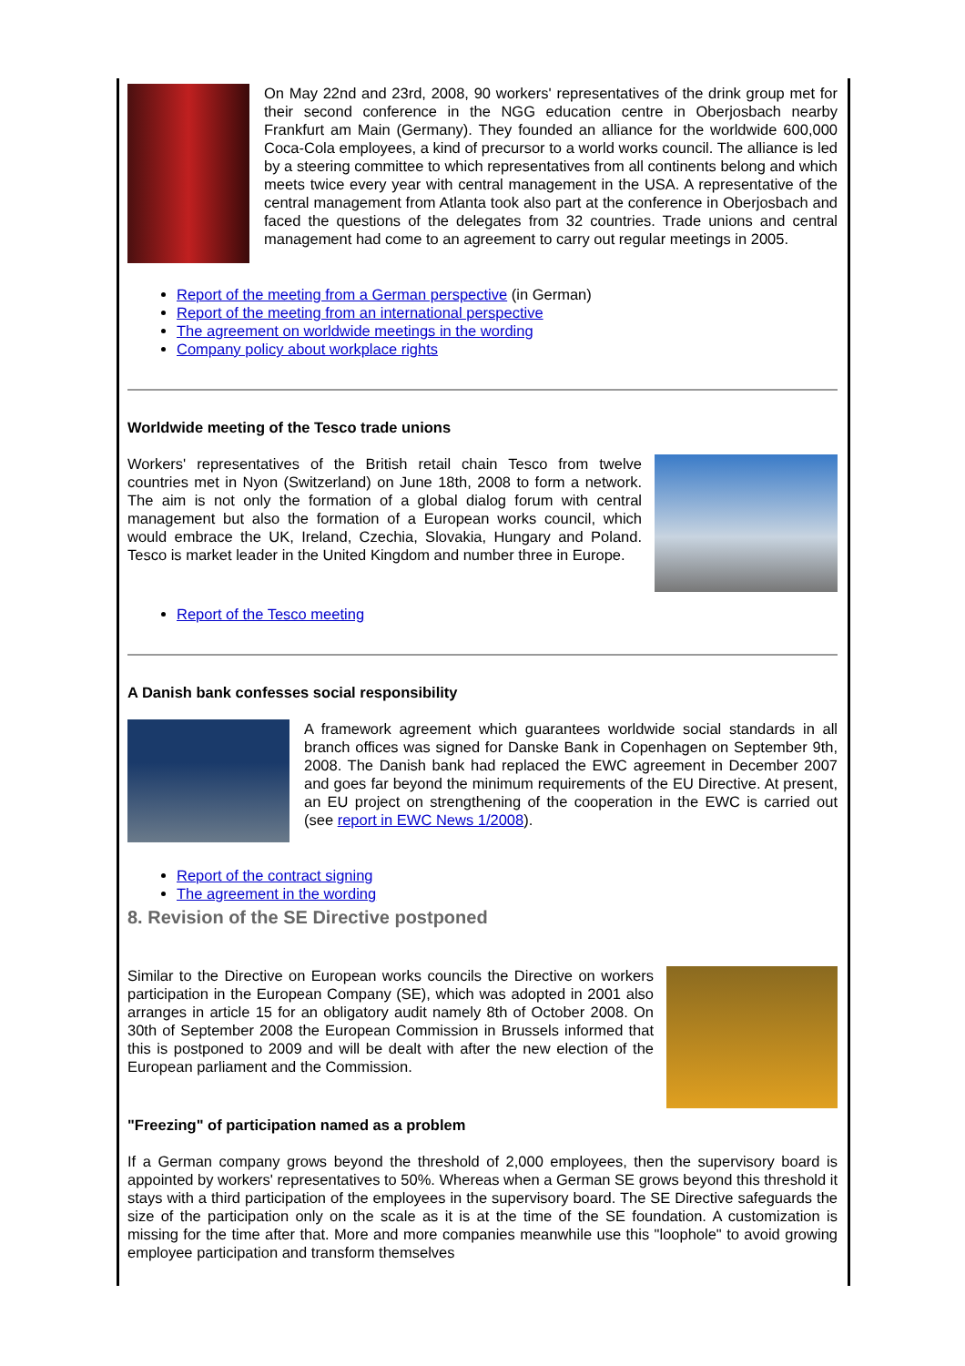On May 22nd and 23rd, 2008, 90 workers' representatives of the drink group met for their second conference in the NGG education centre in Oberjosbach nearby Frankfurt am Main (Germany). They founded an alliance for the worldwide 600,000 Coca-Cola employees, a kind of precursor to a world works council. The alliance is led by a steering committee to which representatives from all continents belong and which meets twice every year with central management in the USA. A representative of the central management from Atlanta took also part at the conference in Oberjosbach and faced the questions of the delegates from 32 countries. Trade unions and central management had come to an agreement to carry out regular meetings in 2005.
Report of the meeting from a German perspective (in German)
Report of the meeting from an international perspective
The agreement on worldwide meetings in the wording
Company policy about workplace rights
Worldwide meeting of the Tesco trade unions
Workers' representatives of the British retail chain Tesco from twelve countries met in Nyon (Switzerland) on June 18th, 2008 to form a network. The aim is not only the formation of a global dialog forum with central management but also the formation of a European works council, which would embrace the UK, Ireland, Czechia, Slovakia, Hungary and Poland. Tesco is market leader in the United Kingdom and number three in Europe.
Report of the Tesco meeting
A Danish bank confesses social responsibility
A framework agreement which guarantees worldwide social standards in all branch offices was signed for Danske Bank in Copenhagen on September 9th, 2008. The Danish bank had replaced the EWC agreement in December 2007 and goes far beyond the minimum requirements of the EU Directive. At present, an EU project on strengthening of the cooperation in the EWC is carried out (see report in EWC News 1/2008).
Report of the contract signing
The agreement in the wording
8. Revision of the SE Directive postponed
Similar to the Directive on European works councils the Directive on workers participation in the European Company (SE), which was adopted in 2001 also arranges in article 15 for an obligatory audit namely 8th of October 2008. On 30th of September 2008 the European Commission in Brussels informed that this is postponed to 2009 and will be dealt with after the new election of the European parliament and the Commission.
"Freezing" of participation named as a problem
If a German company grows beyond the threshold of 2,000 employees, then the supervisory board is appointed by workers' representatives to 50%. Whereas when a German SE grows beyond this threshold it stays with a third participation of the employees in the supervisory board. The SE Directive safeguards the size of the participation only on the scale as it is at the time of the SE foundation. A customization is missing for the time after that. More and more companies meanwhile use this "loophole" to avoid growing employee participation and transform themselves